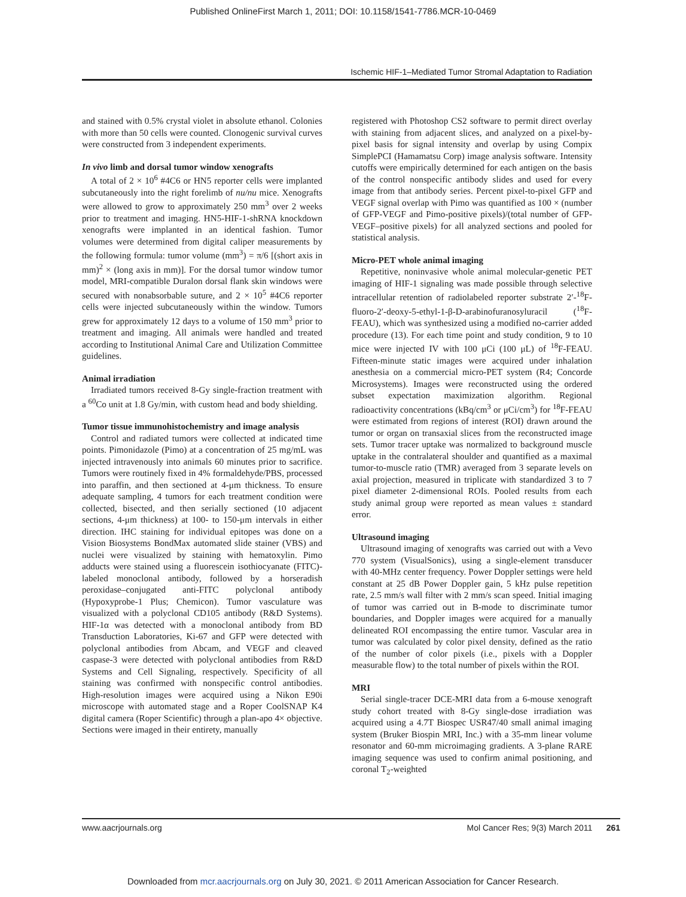Published OnlineFirst March 1, 2011; DOI: 10.1158/1541-7786.MCR-10-0469
Ischemic HIF-1–Mediated Tumor Stromal Adaptation to Radiation
and stained with 0.5% crystal violet in absolute ethanol. Colonies with more than 50 cells were counted. Clonogenic survival curves were constructed from 3 independent experiments.
In vivo limb and dorsal tumor window xenografts
A total of 2 × 10<sup>6</sup> #4C6 or HN5 reporter cells were implanted subcutaneously into the right forelimb of nu/nu mice. Xenografts were allowed to grow to approximately 250 mm<sup>3</sup> over 2 weeks prior to treatment and imaging. HN5-HIF-1-shRNA knockdown xenografts were implanted in an identical fashion. Tumor volumes were determined from digital caliper measurements by the following formula: tumor volume (mm<sup>3</sup>) = π/6 [(short axis in mm)<sup>2</sup> × (long axis in mm)]. For the dorsal tumor window tumor model, MRI-compatible Duralon dorsal flank skin windows were secured with nonabsorbable suture, and 2 × 10<sup>5</sup> #4C6 reporter cells were injected subcutaneously within the window. Tumors grew for approximately 12 days to a volume of 150 mm<sup>3</sup> prior to treatment and imaging. All animals were handled and treated according to Institutional Animal Care and Utilization Committee guidelines.
Animal irradiation
Irradiated tumors received 8-Gy single-fraction treatment with a <sup>60</sup>Co unit at 1.8 Gy/min, with custom head and body shielding.
Tumor tissue immunohistochemistry and image analysis
Control and radiated tumors were collected at indicated time points. Pimonidazole (Pimo) at a concentration of 25 mg/mL was injected intravenously into animals 60 minutes prior to sacrifice. Tumors were routinely fixed in 4% formaldehyde/PBS, processed into paraffin, and then sectioned at 4-μm thickness. To ensure adequate sampling, 4 tumors for each treatment condition were collected, bisected, and then serially sectioned (10 adjacent sections, 4-μm thickness) at 100- to 150-μm intervals in either direction. IHC staining for individual epitopes was done on a Vision Biosystems BondMax automated slide stainer (VBS) and nuclei were visualized by staining with hematoxylin. Pimo adducts were stained using a fluorescein isothiocyanate (FITC)-labeled monoclonal antibody, followed by a horseradish peroxidase–conjugated anti-FITC polyclonal antibody (Hypoxyprobe-1 Plus; Chemicon). Tumor vasculature was visualized with a polyclonal CD105 antibody (R&D Systems). HIF-1α was detected with a monoclonal antibody from BD Transduction Laboratories, Ki-67 and GFP were detected with polyclonal antibodies from Abcam, and VEGF and cleaved caspase-3 were detected with polyclonal antibodies from R&D Systems and Cell Signaling, respectively. Specificity of all staining was confirmed with nonspecific control antibodies. High-resolution images were acquired using a Nikon E90i microscope with automated stage and a Roper CoolSNAP K4 digital camera (Roper Scientific) through a plan-apo 4× objective. Sections were imaged in their entirety, manually
registered with Photoshop CS2 software to permit direct overlay with staining from adjacent slices, and analyzed on a pixel-by-pixel basis for signal intensity and overlap by using Compix SimplePCI (Hamamatsu Corp) image analysis software. Intensity cutoffs were empirically determined for each antigen on the basis of the control nonspecific antibody slides and used for every image from that antibody series. Percent pixel-to-pixel GFP and VEGF signal overlap with Pimo was quantified as 100 × (number of GFP-VEGF and Pimo-positive pixels)/(total number of GFP-VEGF–positive pixels) for all analyzed sections and pooled for statistical analysis.
Micro-PET whole animal imaging
Repetitive, noninvasive whole animal molecular-genetic PET imaging of HIF-1 signaling was made possible through selective intracellular retention of radiolabeled reporter substrate 2′-<sup>18</sup>F-fluoro-2′-deoxy-5-ethyl-1-β-D-arabinofuranosyluracil (<sup>18</sup>F-FEAU), which was synthesized using a modified no-carrier added procedure (13). For each time point and study condition, 9 to 10 mice were injected IV with 100 μCi (100 μL) of <sup>18</sup>F-FEAU. Fifteen-minute static images were acquired under inhalation anesthesia on a commercial micro-PET system (R4; Concorde Microsystems). Images were reconstructed using the ordered subset expectation maximization algorithm. Regional radioactivity concentrations (kBq/cm<sup>3</sup> or μCi/cm<sup>3</sup>) for <sup>18</sup>F-FEAU were estimated from regions of interest (ROI) drawn around the tumor or organ on transaxial slices from the reconstructed image sets. Tumor tracer uptake was normalized to background muscle uptake in the contralateral shoulder and quantified as a maximal tumor-to-muscle ratio (TMR) averaged from 3 separate levels on axial projection, measured in triplicate with standardized 3 to 7 pixel diameter 2-dimensional ROIs. Pooled results from each study animal group were reported as mean values ± standard error.
Ultrasound imaging
Ultrasound imaging of xenografts was carried out with a Vevo 770 system (VisualSonics), using a single-element transducer with 40-MHz center frequency. Power Doppler settings were held constant at 25 dB Power Doppler gain, 5 kHz pulse repetition rate, 2.5 mm/s wall filter with 2 mm/s scan speed. Initial imaging of tumor was carried out in B-mode to discriminate tumor boundaries, and Doppler images were acquired for a manually delineated ROI encompassing the entire tumor. Vascular area in tumor was calculated by color pixel density, defined as the ratio of the number of color pixels (i.e., pixels with a Doppler measurable flow) to the total number of pixels within the ROI.
MRI
Serial single-tracer DCE-MRI data from a 6-mouse xenograft study cohort treated with 8-Gy single-dose irradiation was acquired using a 4.7T Biospec USR47/40 small animal imaging system (Bruker Biospin MRI, Inc.) with a 35-mm linear volume resonator and 60-mm microimaging gradients. A 3-plane RARE imaging sequence was used to confirm animal positioning, and coronal T<sub>2</sub>-weighted
www.aacrjournals.org Mol Cancer Res; 9(3) March 2011 261
Downloaded from mcr.aacrjournals.org on July 30, 2021. © 2011 American Association for Cancer Research.